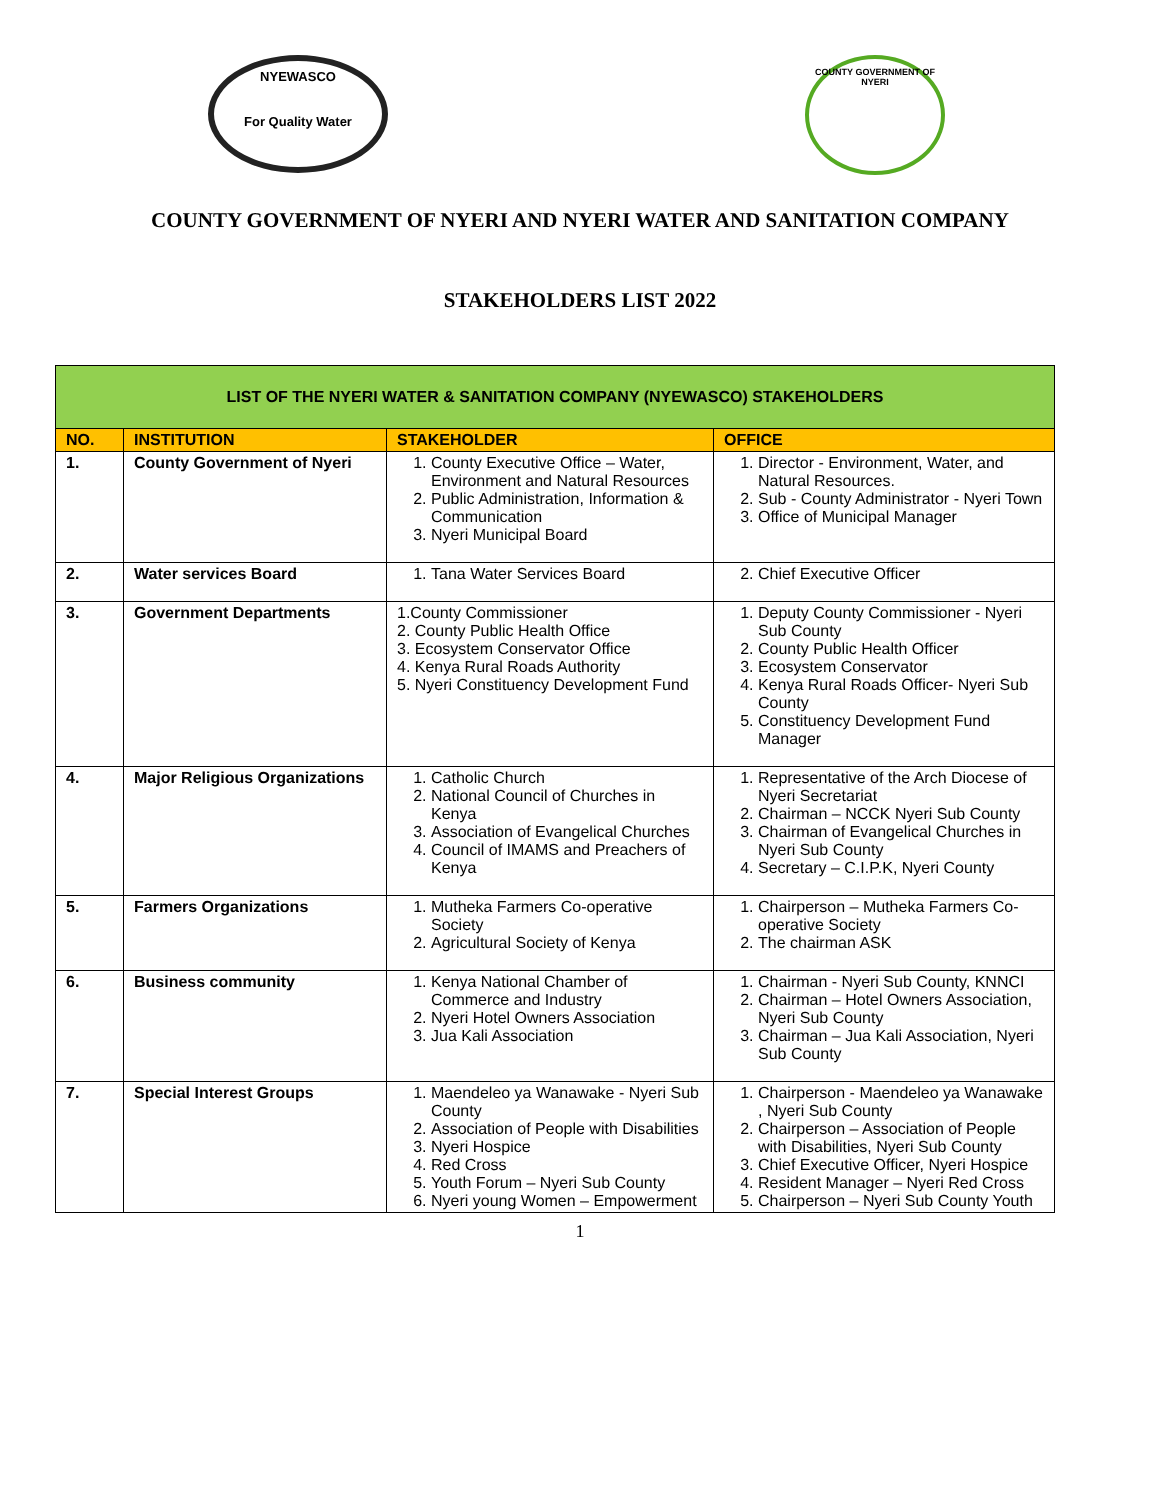NYEWASCO
For Quality Water
COUNTY GOVERNMENT OF NYERI
COUNTY GOVERNMENT OF NYERI AND NYERI WATER AND SANITATION COMPANY
STAKEHOLDERS LIST 2022
| LIST OF THE NYERI WATER & SANITATION COMPANY (NYEWASCO) STAKEHOLDERS | | | |
| NO. | INSTITUTION | STAKEHOLDER | OFFICE |
| 1. | County Government of Nyeri | 1. County Executive Office – Water, Environment and Natural Resources 2. Public Administration, Information & Communication 3. Nyeri Municipal Board | 1. Director - Environment, Water, and Natural Resources. 2. Sub - County Administrator - Nyeri Town 3. Office of Municipal Manager |
| 2. | Water services Board | 1. Tana Water Services Board | 2. Chief Executive Officer |
| 3. | Government Departments | 1.County Commissioner 2. County Public Health Office 3. Ecosystem Conservator Office 4. Kenya Rural Roads Authority 5. Nyeri Constituency Development Fund | 1. Deputy County Commissioner - Nyeri Sub County 2. County Public Health Officer 3. Ecosystem Conservator 4. Kenya Rural Roads Officer- Nyeri Sub County 5. Constituency Development Fund Manager |
| 4. | Major Religious Organizations | 1. Catholic Church 2. National Council of Churches in Kenya 3. Association of Evangelical Churches 4. Council of IMAMS and Preachers of Kenya | 1. Representative of the Arch Diocese of Nyeri Secretariat 2. Chairman – NCCK Nyeri Sub County 3. Chairman of Evangelical Churches in Nyeri Sub County 4. Secretary – C.I.P.K, Nyeri County |
| 5. | Farmers Organizations | 1. Mutheka Farmers Co-operative Society 2. Agricultural Society of Kenya | 1. Chairperson – Mutheka Farmers Co-operative Society 2. The chairman ASK |
| 6. | Business community | 1. Kenya National Chamber of Commerce and Industry 2. Nyeri Hotel Owners Association 3. Jua Kali Association | 1. Chairman - Nyeri Sub County, KNNCI 2. Chairman – Hotel Owners Association, Nyeri Sub County 3. Chairman – Jua Kali Association, Nyeri Sub County |
| 7. | Special Interest Groups | 1. Maendeleo ya Wanawake - Nyeri Sub County 2. Association of People with Disabilities 3. Nyeri Hospice 4. Red Cross 5. Youth Forum – Nyeri Sub County 6. Nyeri young Women – Empowerment | 1. Chairperson - Maendeleo ya Wanawake , Nyeri Sub County 2. Chairperson – Association of People with Disabilities, Nyeri Sub County 3. Chief Executive Officer, Nyeri Hospice 4. Resident Manager – Nyeri Red Cross 5. Chairperson – Nyeri Sub County Youth |
1